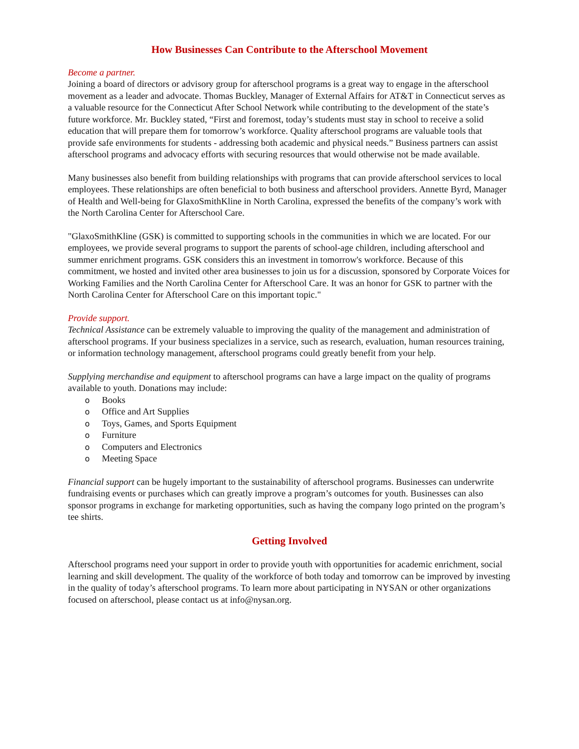How Businesses Can Contribute to the Afterschool Movement
Become a partner.
Joining a board of directors or advisory group for afterschool programs is a great way to engage in the afterschool movement as a leader and advocate. Thomas Buckley, Manager of External Affairs for AT&T in Connecticut serves as a valuable resource for the Connecticut After School Network while contributing to the development of the state’s future workforce. Mr. Buckley stated, “First and foremost, today’s students must stay in school to receive a solid education that will prepare them for tomorrow’s workforce. Quality afterschool programs are valuable tools that provide safe environments for students - addressing both academic and physical needs.” Business partners can assist afterschool programs and advocacy efforts with securing resources that would otherwise not be made available.
Many businesses also benefit from building relationships with programs that can provide afterschool services to local employees. These relationships are often beneficial to both business and afterschool providers. Annette Byrd, Manager of Health and Well-being for GlaxoSmithKline in North Carolina, expressed the benefits of the company’s work with the North Carolina Center for Afterschool Care.
"GlaxoSmithKline (GSK) is committed to supporting schools in the communities in which we are located. For our employees, we provide several programs to support the parents of school-age children, including afterschool and summer enrichment programs. GSK considers this an investment in tomorrow's workforce. Because of this commitment, we hosted and invited other area businesses to join us for a discussion, sponsored by Corporate Voices for Working Families and the North Carolina Center for Afterschool Care. It was an honor for GSK to partner with the North Carolina Center for Afterschool Care on this important topic."
Provide support.
Technical Assistance can be extremely valuable to improving the quality of the management and administration of afterschool programs. If your business specializes in a service, such as research, evaluation, human resources training, or information technology management, afterschool programs could greatly benefit from your help.
Supplying merchandise and equipment to afterschool programs can have a large impact on the quality of programs available to youth. Donations may include:
Books
Office and Art Supplies
Toys, Games, and Sports Equipment
Furniture
Computers and Electronics
Meeting Space
Financial support can be hugely important to the sustainability of afterschool programs. Businesses can underwrite fundraising events or purchases which can greatly improve a program’s outcomes for youth. Businesses can also sponsor programs in exchange for marketing opportunities, such as having the company logo printed on the program’s tee shirts.
Getting Involved
Afterschool programs need your support in order to provide youth with opportunities for academic enrichment, social learning and skill development. The quality of the workforce of both today and tomorrow can be improved by investing in the quality of today’s afterschool programs. To learn more about participating in NYSAN or other organizations focused on afterschool, please contact us at info@nysan.org.